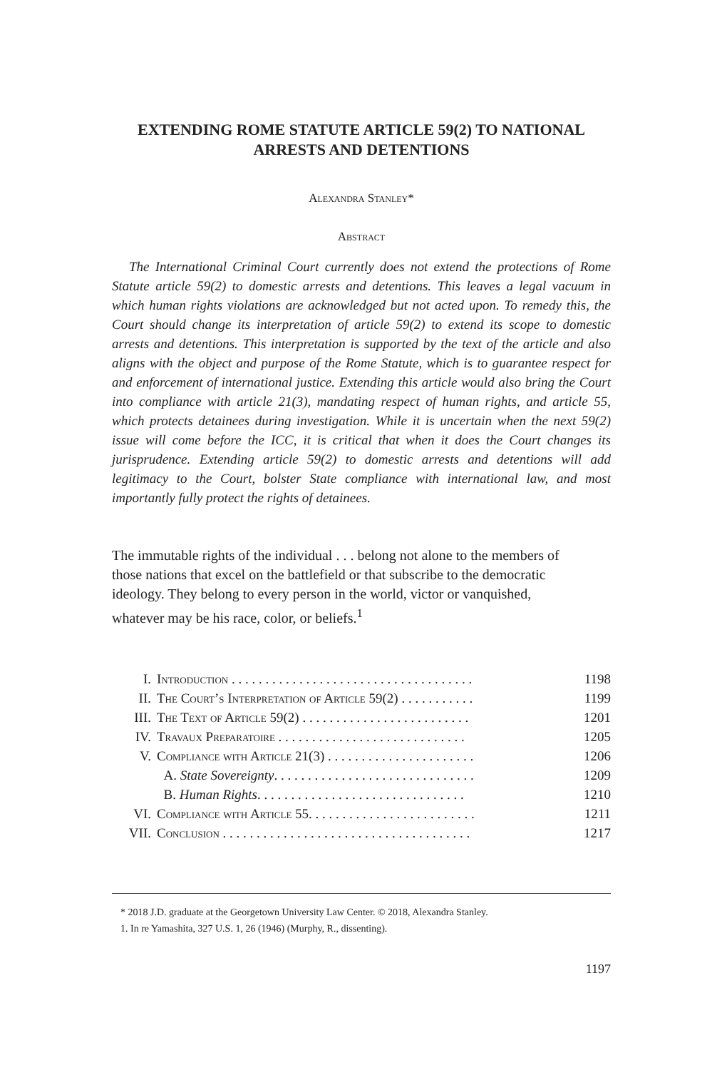EXTENDING ROME STATUTE ARTICLE 59(2) TO NATIONAL ARRESTS AND DETENTIONS
Alexandra Stanley*
Abstract
The International Criminal Court currently does not extend the protections of Rome Statute article 59(2) to domestic arrests and detentions. This leaves a legal vacuum in which human rights violations are acknowledged but not acted upon. To remedy this, the Court should change its interpretation of article 59(2) to extend its scope to domestic arrests and detentions. This interpretation is supported by the text of the article and also aligns with the object and purpose of the Rome Statute, which is to guarantee respect for and enforcement of international justice. Extending this article would also bring the Court into compliance with article 21(3), mandating respect of human rights, and article 55, which protects detainees during investigation. While it is uncertain when the next 59(2) issue will come before the ICC, it is critical that when it does the Court changes its jurisprudence. Extending article 59(2) to domestic arrests and detentions will add legitimacy to the Court, bolster State compliance with international law, and most importantly fully protect the rights of detainees.
The immutable rights of the individual . . . belong not alone to the members of those nations that excel on the battlefield or that subscribe to the democratic ideology. They belong to every person in the world, victor or vanquished, whatever may be his race, color, or beliefs.<sup>1</sup>
| I. | Introduction . . . . . . . . . . . . . . . . . . . . . . . . . . . . . . . . . . . . | 1198 |
| II. | The Court’s Interpretation of Article 59(2) . . . . . . . . . . . | 1199 |
| III. | The Text of Article 59(2) . . . . . . . . . . . . . . . . . . . . . . . . . | 1201 |
| IV. | Travaux Preparatoire . . . . . . . . . . . . . . . . . . . . . . . . . . . . | 1205 |
| V. | Compliance with Article 21(3) . . . . . . . . . . . . . . . . . . . . . . | 1206 |
| | A. State Sovereignty . . . . . . . . . . . . . . . . . . . . . . . . . . . . . . | 1209 |
| | B. Human Rights . . . . . . . . . . . . . . . . . . . . . . . . . . . . . . . | 1210 |
| VI. | Compliance with Article 55. . . . . . . . . . . . . . . . . . . . . . . . . | 1211 |
| VII. | Conclusion . . . . . . . . . . . . . . . . . . . . . . . . . . . . . . . . . . . . . | 1217 |
* 2018 J.D. graduate at the Georgetown University Law Center. © 2018, Alexandra Stanley.
1. In re Yamashita, 327 U.S. 1, 26 (1946) (Murphy, R., dissenting).
1197